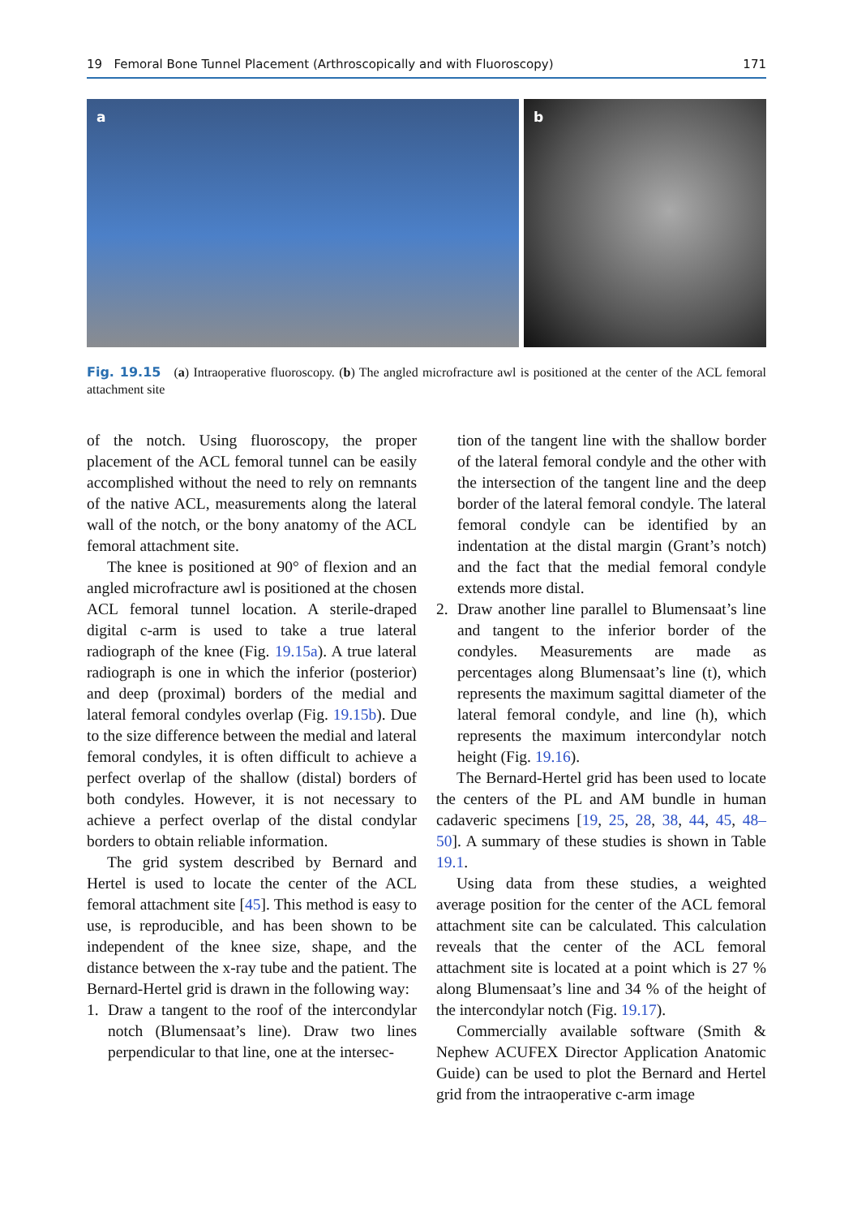19 Femoral Bone Tunnel Placement (Arthroscopically and with Fluoroscopy) 171
a
b
Fig. 19.15 (a) Intraoperative fluoroscopy. (b) The angled microfracture awl is positioned at the center of the ACL femoral attachment site
of the notch. Using fluoroscopy, the proper placement of the ACL femoral tunnel can be easily accomplished without the need to rely on remnants of the native ACL, measurements along the lateral wall of the notch, or the bony anatomy of the ACL femoral attachment site.
The knee is positioned at 90° of flexion and an angled microfracture awl is positioned at the chosen ACL femoral tunnel location. A sterile-draped digital c-arm is used to take a true lateral radiograph of the knee (Fig. 19.15a). A true lateral radiograph is one in which the inferior (posterior) and deep (proximal) borders of the medial and lateral femoral condyles overlap (Fig. 19.15b). Due to the size difference between the medial and lateral femoral condyles, it is often difficult to achieve a perfect overlap of the shallow (distal) borders of both condyles. However, it is not necessary to achieve a perfect overlap of the distal condylar borders to obtain reliable information.
The grid system described by Bernard and Hertel is used to locate the center of the ACL femoral attachment site [45]. This method is easy to use, is reproducible, and has been shown to be independent of the knee size, shape, and the distance between the x-ray tube and the patient. The Bernard-Hertel grid is drawn in the following way:
1. Draw a tangent to the roof of the intercondylar notch (Blumensaat’s line). Draw two lines perpendicular to that line, one at the intersec-
tion of the tangent line with the shallow border of the lateral femoral condyle and the other with the intersection of the tangent line and the deep border of the lateral femoral condyle. The lateral femoral condyle can be identified by an indentation at the distal margin (Grant’s notch) and the fact that the medial femoral condyle extends more distal.
2. Draw another line parallel to Blumensaat’s line and tangent to the inferior border of the condyles. Measurements are made as percentages along Blumensaat’s line (t), which represents the maximum sagittal diameter of the lateral femoral condyle, and line (h), which represents the maximum intercondylar notch height (Fig. 19.16).
The Bernard-Hertel grid has been used to locate the centers of the PL and AM bundle in human cadaveric specimens [19, 25, 28, 38, 44, 45, 48–50]. A summary of these studies is shown in Table 19.1.
Using data from these studies, a weighted average position for the center of the ACL femoral attachment site can be calculated. This calculation reveals that the center of the ACL femoral attachment site is located at a point which is 27 % along Blumensaat’s line and 34 % of the height of the intercondylar notch (Fig. 19.17).
Commercially available software (Smith & Nephew ACUFEX Director Application Anatomic Guide) can be used to plot the Bernard and Hertel grid from the intraoperative c-arm image